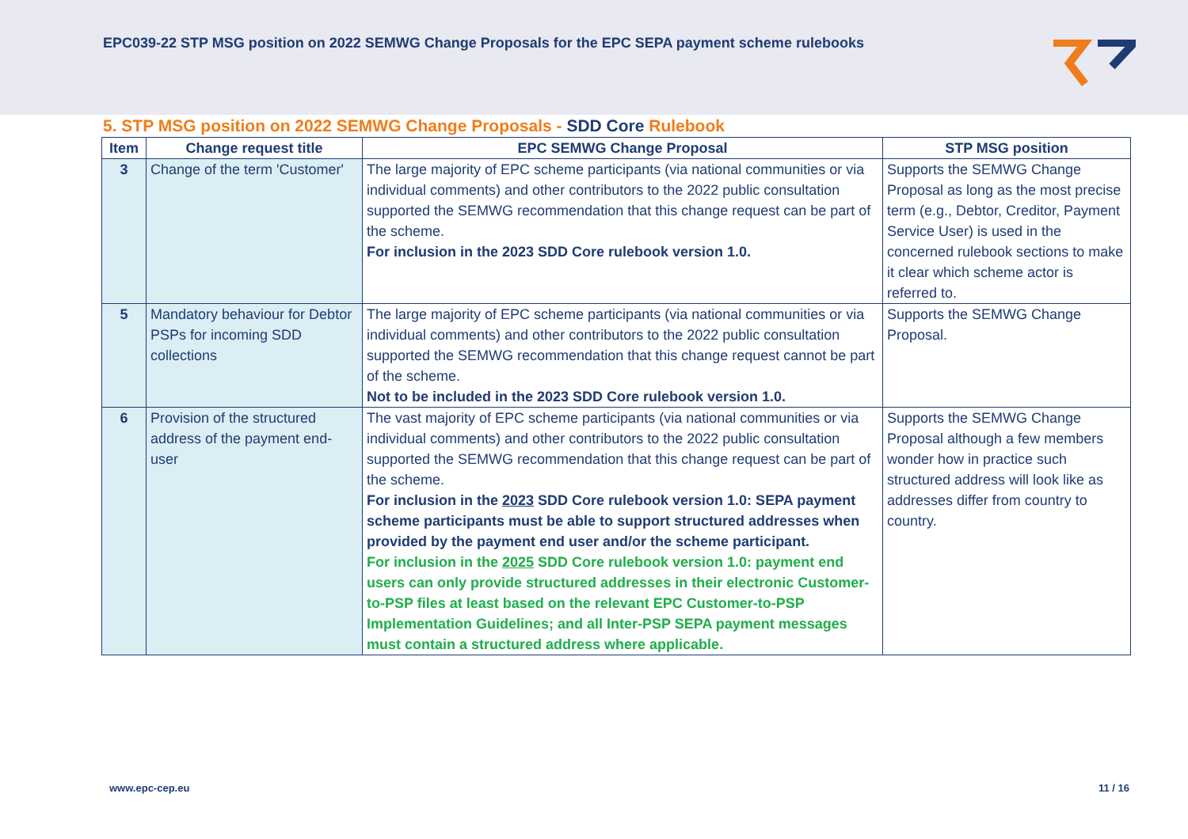EPC039-22 STP MSG position on 2022 SEMWG Change Proposals for the EPC SEPA payment scheme rulebooks
5. STP MSG position on 2022 SEMWG Change Proposals - SDD Core Rulebook
| Item | Change request title | EPC SEMWG Change Proposal | STP MSG position |
| --- | --- | --- | --- |
| 3 | Change of the term 'Customer' | The large majority of EPC scheme participants (via national communities or via individual comments) and other contributors to the 2022 public consultation supported the SEMWG recommendation that this change request can be part of the scheme. For inclusion in the 2023 SDD Core rulebook version 1.0. | Supports the SEMWG Change Proposal as long as the most precise term (e.g., Debtor, Creditor, Payment Service User) is used in the concerned rulebook sections to make it clear which scheme actor is referred to. |
| 5 | Mandatory behaviour for Debtor PSPs for incoming SDD collections | The large majority of EPC scheme participants (via national communities or via individual comments) and other contributors to the 2022 public consultation supported the SEMWG recommendation that this change request cannot be part of the scheme. Not to be included in the 2023 SDD Core rulebook version 1.0. | Supports the SEMWG Change Proposal. |
| 6 | Provision of the structured address of the payment end-user | The vast majority of EPC scheme participants (via national communities or via individual comments) and other contributors to the 2022 public consultation supported the SEMWG recommendation that this change request can be part of the scheme. For inclusion in the 2023 SDD Core rulebook version 1.0: SEPA payment scheme participants must be able to support structured addresses when provided by the payment end user and/or the scheme participant. For inclusion in the 2025 SDD Core rulebook version 1.0: payment end users can only provide structured addresses in their electronic Customer-to-PSP files at least based on the relevant EPC Customer-to-PSP Implementation Guidelines; and all Inter-PSP SEPA payment messages must contain a structured address where applicable. | Supports the SEMWG Change Proposal although a few members wonder how in practice such structured address will look like as addresses differ from country to country. |
www.epc-cep.eu 11 / 16